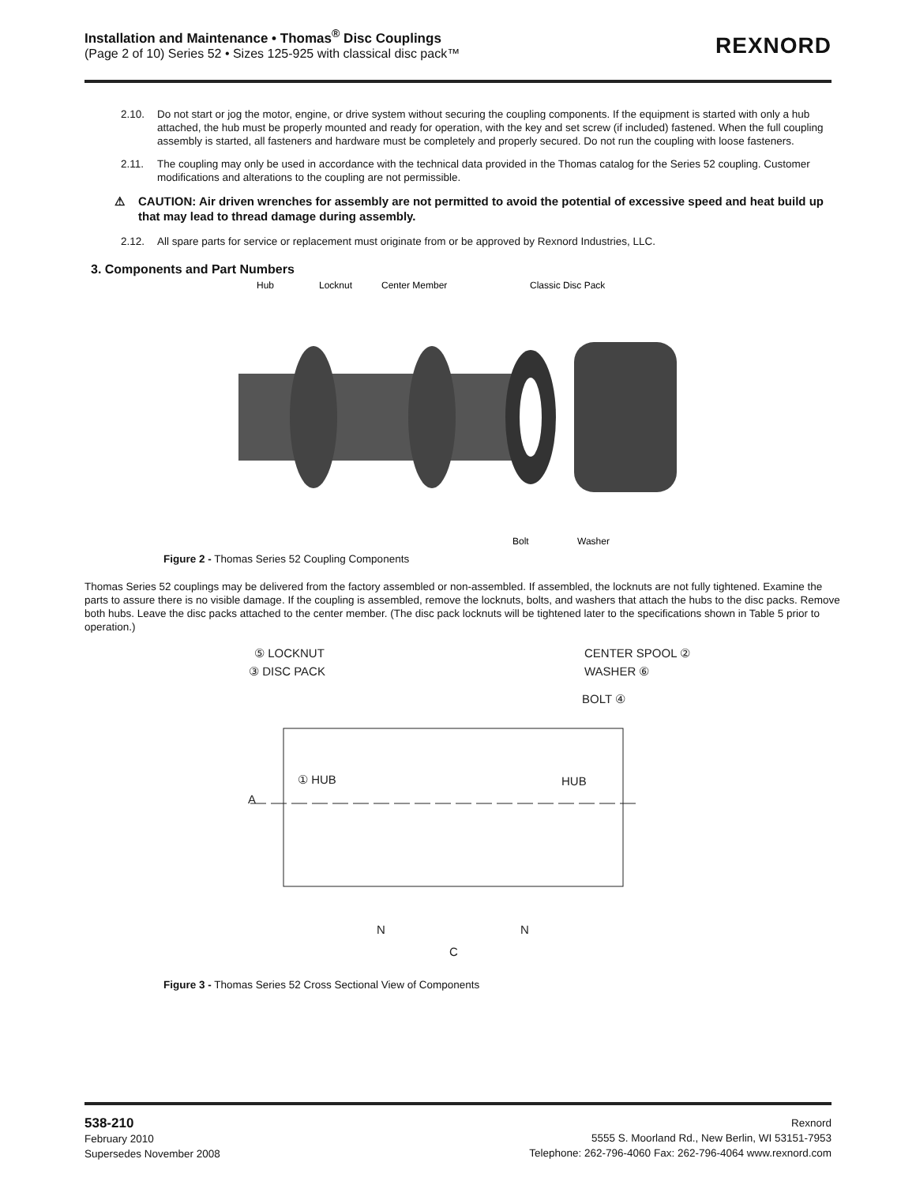Installation and Maintenance • Thomas<sup>®</sup> Disc Couplings
(Page 2 of 10) Series 52 • Sizes 125-925 with classical disc pack™
REXNORD
2.10. Do not start or jog the motor, engine, or drive system without securing the coupling components. If the equipment is started with only a hub attached, the hub must be properly mounted and ready for operation, with the key and set screw (if included) fastened. When the full coupling assembly is started, all fasteners and hardware must be completely and properly secured. Do not run the coupling with loose fasteners.
2.11. The coupling may only be used in accordance with the technical data provided in the Thomas catalog for the Series 52 coupling. Customer modifications and alterations to the coupling are not permissible.
⚠ CAUTION: Air driven wrenches for assembly are not permitted to avoid the potential of excessive speed and heat build up that may lead to thread damage during assembly.
2.12. All spare parts for service or replacement must originate from or be approved by Rexnord Industries, LLC.
3. Components and Part Numbers
Hub
Locknut
Center Member
Classic Disc Pack
Bolt
Washer
Figure 2 - Thomas Series 52 Coupling Components
Thomas Series 52 couplings may be delivered from the factory assembled or non-assembled. If assembled, the locknuts are not fully tightened. Examine the parts to assure there is no visible damage. If the coupling is assembled, remove the locknuts, bolts, and washers that attach the hubs to the disc packs. Remove both hubs. Leave the disc packs attached to the center member. (The disc pack locknuts will be tightened later to the specifications shown in Table 5 prior to operation.)
⑤ LOCKNUT
③ DISC PACK
CENTER SPOOL ②
WASHER ⑥
BOLT ④
① HUB
HUB
A
N
N
C
Figure 3 - Thomas Series 52 Cross Sectional View of Components
538-210
February 2010
Supersedes November 2008
Rexnord
5555 S. Moorland Rd., New Berlin, WI 53151-7953
Telephone: 262-796-4060 Fax: 262-796-4064 www.rexnord.com